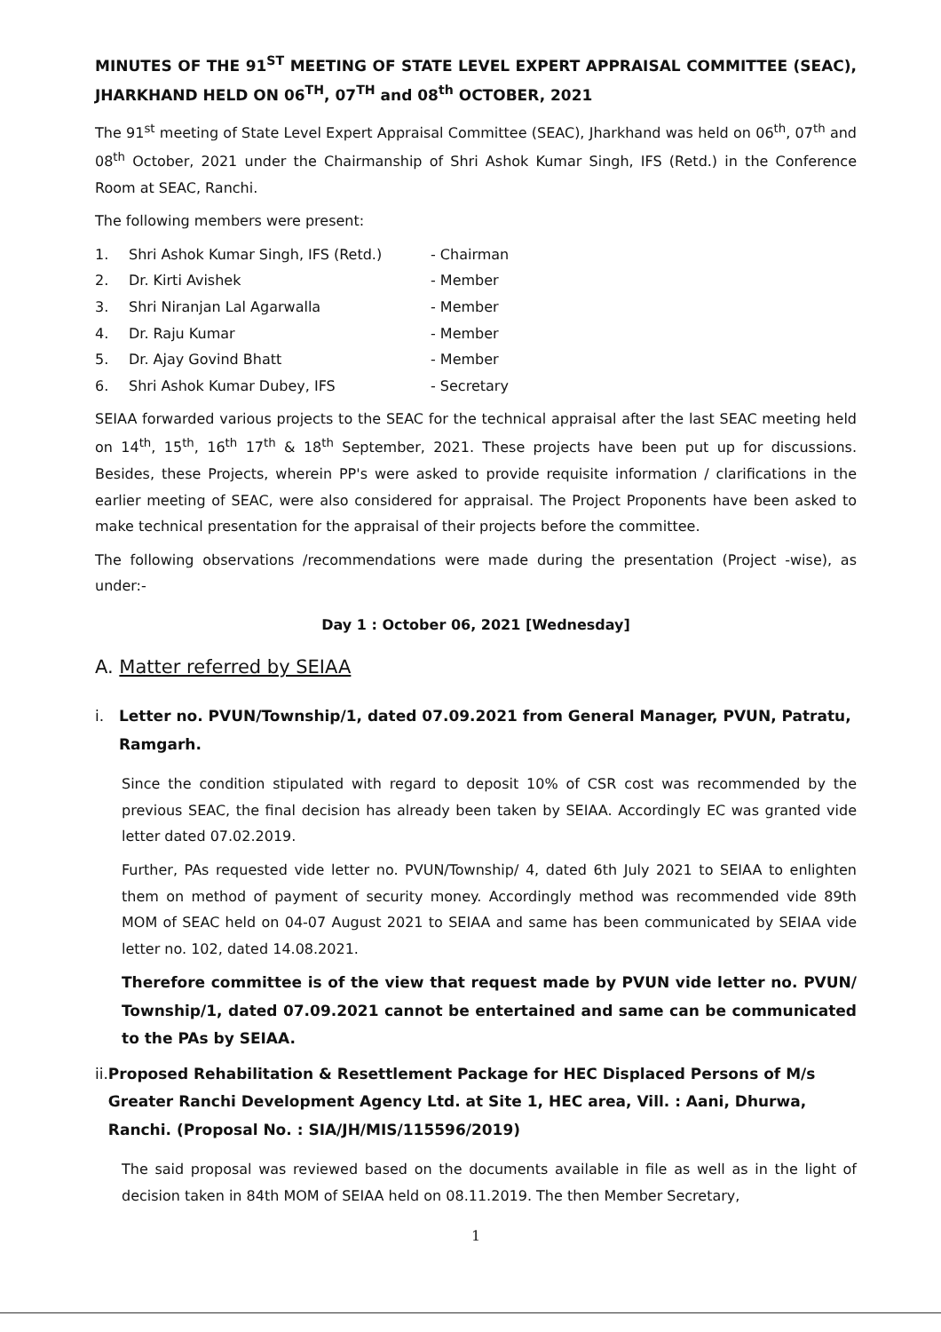MINUTES OF THE 91<sup>ST</sup> MEETING OF STATE LEVEL EXPERT APPRAISAL COMMITTEE (SEAC), JHARKHAND HELD ON 06<sup>TH</sup>, 07<sup>TH</sup> and 08<sup>th</sup> OCTOBER, 2021
The 91<sup>st</sup> meeting of State Level Expert Appraisal Committee (SEAC), Jharkhand was held on 06<sup>th</sup>, 07<sup>th</sup> and 08<sup>th</sup> October, 2021 under the Chairmanship of Shri Ashok Kumar Singh, IFS (Retd.) in the Conference Room at SEAC, Ranchi.
The following members were present:
1. Shri Ashok Kumar Singh, IFS (Retd.) - Chairman
2. Dr. Kirti Avishek - Member
3. Shri Niranjan Lal Agarwalla - Member
4. Dr. Raju Kumar - Member
5. Dr. Ajay Govind Bhatt - Member
6. Shri Ashok Kumar Dubey, IFS - Secretary
SEIAA forwarded various projects to the SEAC for the technical appraisal after the last SEAC meeting held on 14<sup>th</sup>, 15<sup>th</sup>, 16<sup>th</sup> 17<sup>th</sup> & 18<sup>th</sup> September, 2021. These projects have been put up for discussions. Besides, these Projects, wherein PP's were asked to provide requisite information / clarifications in the earlier meeting of SEAC, were also considered for appraisal. The Project Proponents have been asked to make technical presentation for the appraisal of their projects before the committee.
The following observations /recommendations were made during the presentation (Project -wise), as under:-
Day 1 : October 06, 2021 [Wednesday]
A. Matter referred by SEIAA
i. Letter no. PVUN/Township/1, dated 07.09.2021 from General Manager, PVUN, Patratu, Ramgarh.
Since the condition stipulated with regard to deposit 10% of CSR cost was recommended by the previous SEAC, the final decision has already been taken by SEIAA. Accordingly EC was granted vide letter dated 07.02.2019.
Further, PAs requested vide letter no. PVUN/Township/ 4, dated 6th July 2021 to SEIAA to enlighten them on method of payment of security money. Accordingly method was recommended vide 89th MOM of SEAC held on 04-07 August 2021 to SEIAA and same has been communicated by SEIAA vide letter no. 102, dated 14.08.2021.
Therefore committee is of the view that request made by PVUN vide letter no. PVUN/ Township/1, dated 07.09.2021 cannot be entertained and same can be communicated to the PAs by SEIAA.
ii. Proposed Rehabilitation & Resettlement Package for HEC Displaced Persons of M/s Greater Ranchi Development Agency Ltd. at Site 1, HEC area, Vill. : Aani, Dhurwa, Ranchi. (Proposal No. : SIA/JH/MIS/115596/2019)
The said proposal was reviewed based on the documents available in file as well as in the light of decision taken in 84th MOM of SEIAA held on 08.11.2019. The then Member Secretary,
1